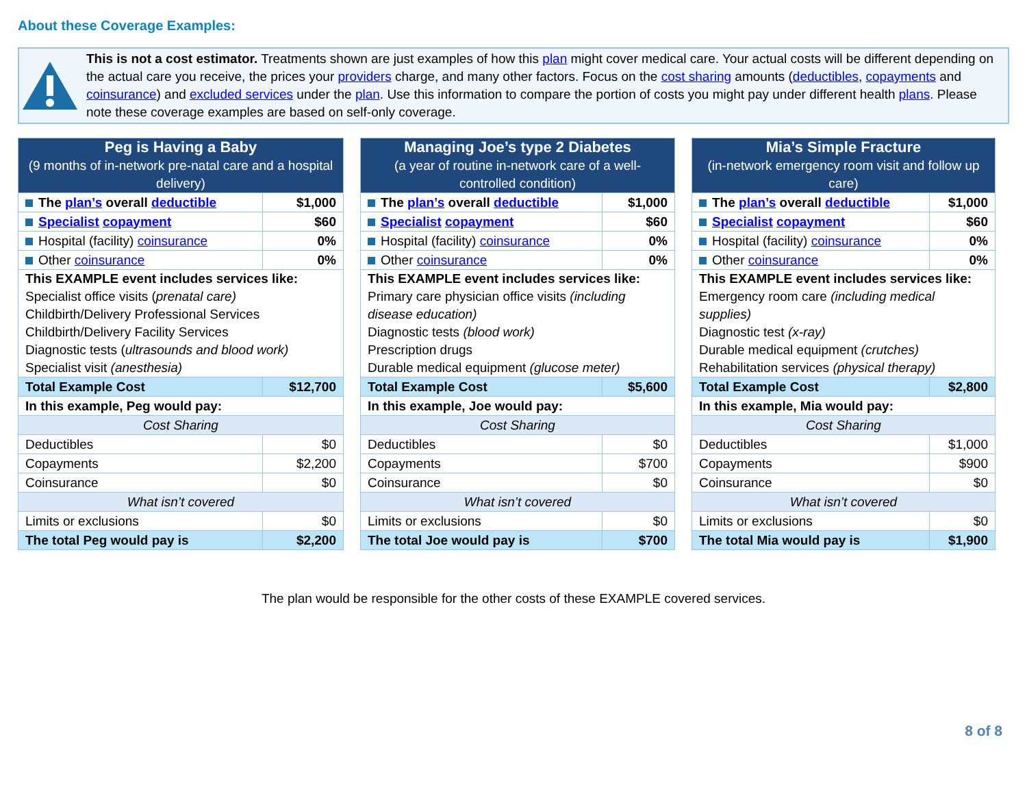About these Coverage Examples:
This is not a cost estimator. Treatments shown are just examples of how this plan might cover medical care. Your actual costs will be different depending on the actual care you receive, the prices your providers charge, and many other factors. Focus on the cost sharing amounts (deductibles, copayments and coinsurance) and excluded services under the plan. Use this information to compare the portion of costs you might pay under different health plans. Please note these coverage examples are based on self-only coverage.
| Peg is Having a Baby (9 months of in-network pre-natal care and a hospital delivery) | |
| The plan’s overall deductible | $1,000 |
| Specialist copayment | $60 |
| Hospital (facility) coinsurance | 0% |
| Other coinsurance | 0% |
| This EXAMPLE event includes services like: Specialist office visits ( prenatal care) Childbirth/Delivery Professional Services Childbirth/Delivery Facility Services Diagnostic tests ( ultrasounds and blood work) Specialist visit (anesthesia) | |
| Total Example Cost | $12,700 |
| In this example, Peg would pay: | |
| Cost Sharing | |
| Deductibles | $0 |
| Copayments | $2,200 |
| Coinsurance | $0 |
| What isn’t covered | |
| Limits or exclusions | $0 |
| The total Peg would pay is | $2,200 |
| Managing Joe’s type 2 Diabetes (a year of routine in-network care of a well-controlled condition) | |
| The plan’s overall deductible | $1,000 |
| Specialist copayment | $60 |
| Hospital (facility) coinsurance | 0% |
| Other coinsurance | 0% |
| This EXAMPLE event includes services like: Primary care physician office visits (including disease education) Diagnostic tests (blood work) Prescription drugs Durable medical equipment (glucose meter) | |
| Total Example Cost | $5,600 |
| In this example, Joe would pay: | |
| Cost Sharing | |
| Deductibles | $0 |
| Copayments | $700 |
| Coinsurance | $0 |
| What isn’t covered | |
| Limits or exclusions | $0 |
| The total Joe would pay is | $700 |
| Mia’s Simple Fracture (in-network emergency room visit and follow up care) | |
| The plan’s overall deductible | $1,000 |
| Specialist copayment | $60 |
| Hospital (facility) coinsurance | 0% |
| Other coinsurance | 0% |
| This EXAMPLE event includes services like: Emergency room care (including medical supplies) Diagnostic test (x-ray) Durable medical equipment (crutches) Rehabilitation services (physical therapy) | |
| Total Example Cost | $2,800 |
| In this example, Mia would pay: | |
| Cost Sharing | |
| Deductibles | $1,000 |
| Copayments | $900 |
| Coinsurance | $0 |
| What isn’t covered | |
| Limits or exclusions | $0 |
| The total Mia would pay is | $1,900 |
The plan would be responsible for the other costs of these EXAMPLE covered services.
8 of 8